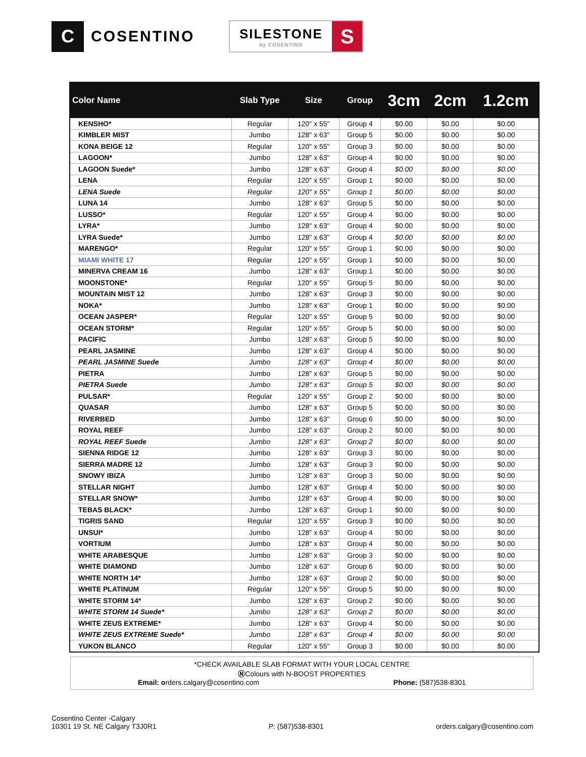C
COSENTINO
SILESTONE
by COSENTINO
S
| Color Name | Slab Type | Size | Group | 3cm | 2cm | 1.2cm |
| --- | --- | --- | --- | --- | --- | --- |
| KENSHO* | Regular | 120" x 55" | Group 4 | $0.00 | $0.00 | $0.00 |
| KIMBLER MIST | Jumbo | 128" x 63" | Group 5 | $0.00 | $0.00 | $0.00 |
| KONA BEIGE 12 | Regular | 120" x 55" | Group 3 | $0.00 | $0.00 | $0.00 |
| LAGOON* | Jumbo | 128" x 63" | Group 4 | $0.00 | $0.00 | $0.00 |
| LAGOON Suede* | Jumbo | 128" x 63" | Group 4 | $0.00 | $0.00 | $0.00 |
| LENA | Regular | 120" x 55" | Group 1 | $0.00 | $0.00 | $0.00 |
| LENA Suede | Regular | 120" x 55" | Group 1 | $0.00 | $0.00 | $0.00 |
| LUNA 14 | Jumbo | 128" x 63" | Group 5 | $0.00 | $0.00 | $0.00 |
| LUSSO* | Regular | 120" x 55" | Group 4 | $0.00 | $0.00 | $0.00 |
| LYRA* | Jumbo | 128" x 63" | Group 4 | $0.00 | $0.00 | $0.00 |
| LYRA Suede* | Jumbo | 128" x 63" | Group 4 | $0.00 | $0.00 | $0.00 |
| MARENGO* | Regular | 120" x 55" | Group 1 | $0.00 | $0.00 | $0.00 |
| MIAMI WHITE 17 | Regular | 120" x 55" | Group 1 | $0.00 | $0.00 | $0.00 |
| MINERVA CREAM 16 | Jumbo | 128" x 63" | Group 1 | $0.00 | $0.00 | $0.00 |
| MOONSTONE* | Regular | 120" x 55" | Group 5 | $0.00 | $0.00 | $0.00 |
| MOUNTAIN MIST 12 | Jumbo | 128" x 63" | Group 3 | $0.00 | $0.00 | $0.00 |
| NOKA* | Jumbo | 128" x 63" | Group 1 | $0.00 | $0.00 | $0.00 |
| OCEAN JASPER* | Regular | 120" x 55" | Group 5 | $0.00 | $0.00 | $0.00 |
| OCEAN STORM* | Regular | 120" x 55" | Group 5 | $0.00 | $0.00 | $0.00 |
| PACIFIC | Jumbo | 128" x 63" | Group 5 | $0.00 | $0.00 | $0.00 |
| PEARL JASMINE | Jumbo | 128" x 63" | Group 4 | $0.00 | $0.00 | $0.00 |
| PEARL JASMINE Suede | Jumbo | 128" x 63" | Group 4 | $0.00 | $0.00 | $0.00 |
| PIETRA | Jumbo | 128" x 63" | Group 5 | $0.00 | $0.00 | $0.00 |
| PIETRA Suede | Jumbo | 128" x 63" | Group 5 | $0.00 | $0.00 | $0.00 |
| PULSAR* | Regular | 120" x 55" | Group 2 | $0.00 | $0.00 | $0.00 |
| QUASAR | Jumbo | 128" x 63" | Group 5 | $0.00 | $0.00 | $0.00 |
| RIVERBED | Jumbo | 128" x 63" | Group 6 | $0.00 | $0.00 | $0.00 |
| ROYAL REEF | Jumbo | 128" x 63" | Group 2 | $0.00 | $0.00 | $0.00 |
| ROYAL REEF Suede | Jumbo | 128" x 63" | Group 2 | $0.00 | $0.00 | $0.00 |
| SIENNA RIDGE 12 | Jumbo | 128" x 63" | Group 3 | $0.00 | $0.00 | $0.00 |
| SIERRA MADRE 12 | Jumbo | 128" x 63" | Group 3 | $0.00 | $0.00 | $0.00 |
| SNOWY IBIZA | Jumbo | 128" x 63" | Group 3 | $0.00 | $0.00 | $0.00 |
| STELLAR NIGHT | Jumbo | 128" x 63" | Group 4 | $0.00 | $0.00 | $0.00 |
| STELLAR SNOW* | Jumbo | 128" x 63" | Group 4 | $0.00 | $0.00 | $0.00 |
| TEBAS BLACK* | Jumbo | 128" x 63" | Group 1 | $0.00 | $0.00 | $0.00 |
| TIGRIS SAND | Regular | 120" x 55" | Group 3 | $0.00 | $0.00 | $0.00 |
| UNSUI* | Jumbo | 128" x 63" | Group 4 | $0.00 | $0.00 | $0.00 |
| VORTIUM | Jumbo | 128" x 63" | Group 4 | $0.00 | $0.00 | $0.00 |
| WHITE ARABESQUE | Jumbo | 128" x 63" | Group 3 | $0.00 | $0.00 | $0.00 |
| WHITE DIAMOND | Jumbo | 128" x 63" | Group 6 | $0.00 | $0.00 | $0.00 |
| WHITE NORTH 14* | Jumbo | 128" x 63" | Group 2 | $0.00 | $0.00 | $0.00 |
| WHITE PLATINUM | Regular | 120" x 55" | Group 5 | $0.00 | $0.00 | $0.00 |
| WHITE STORM 14* | Jumbo | 128" x 63" | Group 2 | $0.00 | $0.00 | $0.00 |
| WHITE STORM 14 Suede* | Jumbo | 128" x 63" | Group 2 | $0.00 | $0.00 | $0.00 |
| WHITE ZEUS EXTREME* | Jumbo | 128" x 63" | Group 4 | $0.00 | $0.00 | $0.00 |
| WHITE ZEUS EXTREME Suede* | Jumbo | 128" x 63" | Group 4 | $0.00 | $0.00 | $0.00 |
| YUKON BLANCO | Regular | 120" x 55" | Group 3 | $0.00 | $0.00 | $0.00 |
*CHECK AVAILABLE SLAB FORMAT WITH YOUR LOCAL CENTRE
ⓃColours with N-BOOST PROPERTIES
Email: orders.calgary@cosentino.com Phone: (587)538-8301
Cosentino Center -Calgary
10301 19 St. NE Calgary T3J0R1
P: (587)538-8301
orders.calgary@cosentino.com